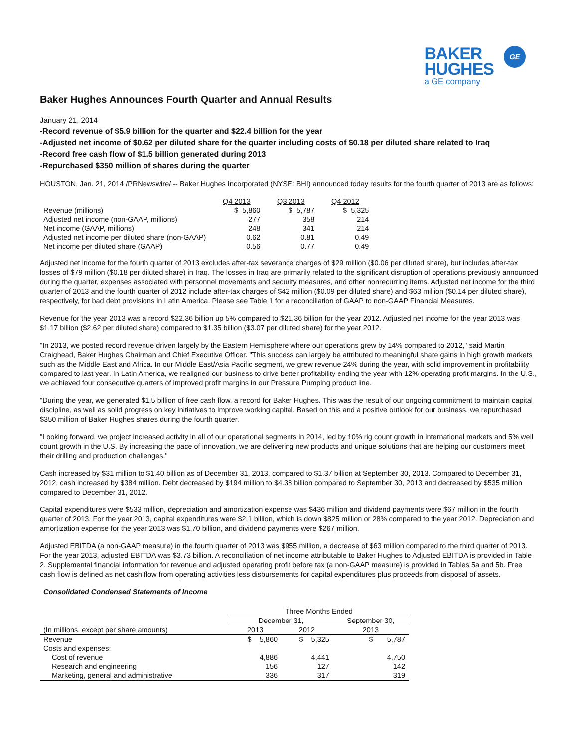BAKER
HUGHES
a GE company
GE
Baker Hughes Announces Fourth Quarter and Annual Results
January 21, 2014
-Record revenue of $5.9 billion for the quarter and $22.4 billion for the year
-Adjusted net income of $0.62 per diluted share for the quarter including costs of $0.18 per diluted share related to Iraq
-Record free cash flow of $1.5 billion generated during 2013
-Repurchased $350 million of shares during the quarter
HOUSTON, Jan. 21, 2014 /PRNewswire/ -- Baker Hughes Incorporated (NYSE: BHI) announced today results for the fourth quarter of 2013 are as follows:
| | Q4 2013 | Q3 2013 | Q4 2012 |
| --- | --- | --- | --- |
| Revenue (millions) | $ 5,860 | $ 5,787 | $ 5,325 |
| Adjusted net income (non-GAAP, millions) | 277 | 358 | 214 |
| Net income (GAAP, millions) | 248 | 341 | 214 |
| Adjusted net income per diluted share (non-GAAP) | 0.62 | 0.81 | 0.49 |
| Net income per diluted share (GAAP) | 0.56 | 0.77 | 0.49 |
Adjusted net income for the fourth quarter of 2013 excludes after-tax severance charges of $29 million ($0.06 per diluted share), but includes after-tax losses of $79 million ($0.18 per diluted share) in Iraq. The losses in Iraq are primarily related to the significant disruption of operations previously announced during the quarter, expenses associated with personnel movements and security measures, and other nonrecurring items. Adjusted net income for the third quarter of 2013 and the fourth quarter of 2012 include after-tax charges of $42 million ($0.09 per diluted share) and $63 million ($0.14 per diluted share), respectively, for bad debt provisions in Latin America. Please see Table 1 for a reconciliation of GAAP to non-GAAP Financial Measures.
Revenue for the year 2013 was a record $22.36 billion up 5% compared to $21.36 billion for the year 2012. Adjusted net income for the year 2013 was $1.17 billion ($2.62 per diluted share) compared to $1.35 billion ($3.07 per diluted share) for the year 2012.
"In 2013, we posted record revenue driven largely by the Eastern Hemisphere where our operations grew by 14% compared to 2012," said Martin Craighead, Baker Hughes Chairman and Chief Executive Officer. "This success can largely be attributed to meaningful share gains in high growth markets such as the Middle East and Africa. In our Middle East/Asia Pacific segment, we grew revenue 24% during the year, with solid improvement in profitability compared to last year. In Latin America, we realigned our business to drive better profitability ending the year with 12% operating profit margins. In the U.S., we achieved four consecutive quarters of improved profit margins in our Pressure Pumping product line.
"During the year, we generated $1.5 billion of free cash flow, a record for Baker Hughes. This was the result of our ongoing commitment to maintain capital discipline, as well as solid progress on key initiatives to improve working capital. Based on this and a positive outlook for our business, we repurchased $350 million of Baker Hughes shares during the fourth quarter.
"Looking forward, we project increased activity in all of our operational segments in 2014, led by 10% rig count growth in international markets and 5% well count growth in the U.S. By increasing the pace of innovation, we are delivering new products and unique solutions that are helping our customers meet their drilling and production challenges."
Cash increased by $31 million to $1.40 billion as of December 31, 2013, compared to $1.37 billion at September 30, 2013. Compared to December 31, 2012, cash increased by $384 million. Debt decreased by $194 million to $4.38 billion compared to September 30, 2013 and decreased by $535 million compared to December 31, 2012.
Capital expenditures were $533 million, depreciation and amortization expense was $436 million and dividend payments were $67 million in the fourth quarter of 2013. For the year 2013, capital expenditures were $2.1 billion, which is down $825 million or 28% compared to the year 2012. Depreciation and amortization expense for the year 2013 was $1.70 billion, and dividend payments were $267 million.
Adjusted EBITDA (a non-GAAP measure) in the fourth quarter of 2013 was $955 million, a decrease of $63 million compared to the third quarter of 2013. For the year 2013, adjusted EBITDA was $3.73 billion. A reconciliation of net income attributable to Baker Hughes to Adjusted EBITDA is provided in Table 2. Supplemental financial information for revenue and adjusted operating profit before tax (a non-GAAP measure) is provided in Tables 5a and 5b. Free cash flow is defined as net cash flow from operating activities less disbursements for capital expenditures plus proceeds from disposal of assets.
Consolidated Condensed Statements of Income
| | Three Months Ended | | |
| --- | --- | --- | --- |
| | December 31, | | September 30, |
| (In millions, except per share amounts) | 2013 | 2012 | 2013 |
| Revenue | $ 5,860 | $ 5,325 | $ 5,787 |
| Costs and expenses: | | | |
| Cost of revenue | 4,886 | 4,441 | 4,750 |
| Research and engineering | 156 | 127 | 142 |
| Marketing, general and administrative | 336 | 317 | 319 |